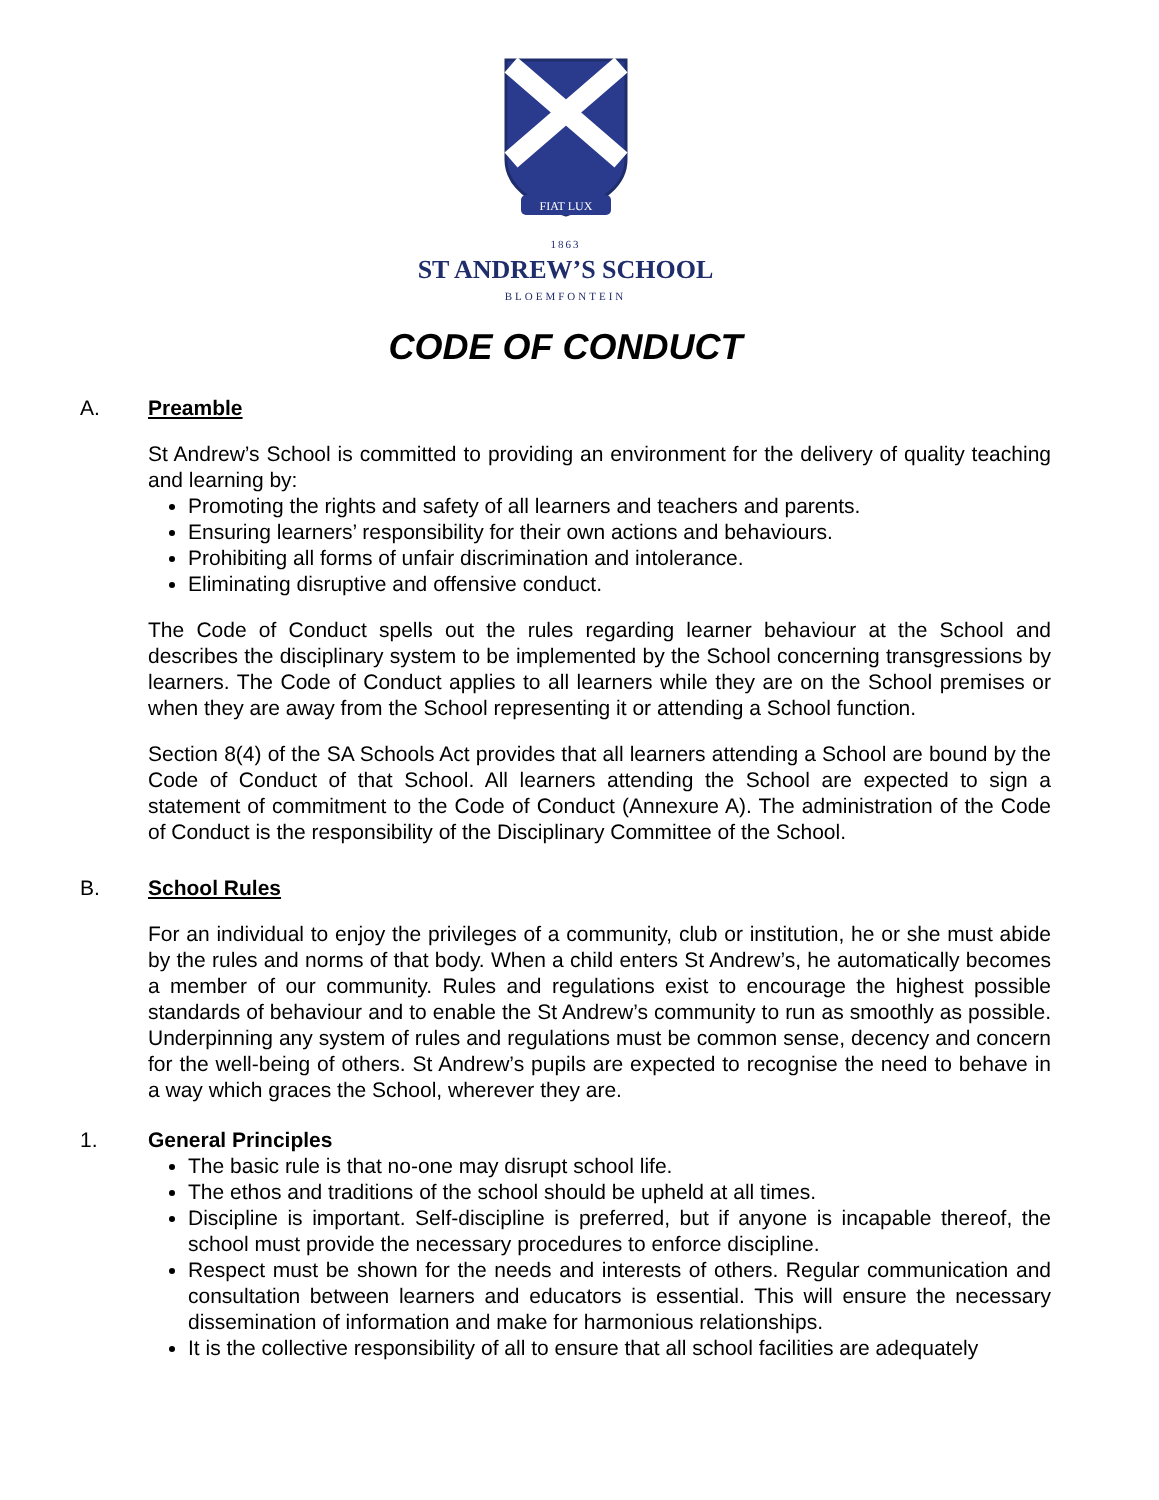FIAT LUX
1863
ST ANDREW’S SCHOOL
BLOEMFONTEIN
CODE OF CONDUCT
A. Preamble
St Andrew’s School is committed to providing an environment for the delivery of quality teaching and learning by:
Promoting the rights and safety of all learners and teachers and parents.
Ensuring learners’ responsibility for their own actions and behaviours.
Prohibiting all forms of unfair discrimination and intolerance.
Eliminating disruptive and offensive conduct.
The Code of Conduct spells out the rules regarding learner behaviour at the School and describes the disciplinary system to be implemented by the School concerning transgressions by learners. The Code of Conduct applies to all learners while they are on the School premises or when they are away from the School representing it or attending a School function.
Section 8(4) of the SA Schools Act provides that all learners attending a School are bound by the Code of Conduct of that School. All learners attending the School are expected to sign a statement of commitment to the Code of Conduct (Annexure A). The administration of the Code of Conduct is the responsibility of the Disciplinary Committee of the School.
B. School Rules
For an individual to enjoy the privileges of a community, club or institution, he or she must abide by the rules and norms of that body. When a child enters St Andrew’s, he automatically becomes a member of our community. Rules and regulations exist to encourage the highest possible standards of behaviour and to enable the St Andrew’s community to run as smoothly as possible. Underpinning any system of rules and regulations must be common sense, decency and concern for the well-being of others. St Andrew’s pupils are expected to recognise the need to behave in a way which graces the School, wherever they are.
1. General Principles
The basic rule is that no-one may disrupt school life.
The ethos and traditions of the school should be upheld at all times.
Discipline is important. Self-discipline is preferred, but if anyone is incapable thereof, the school must provide the necessary procedures to enforce discipline.
Respect must be shown for the needs and interests of others. Regular communication and consultation between learners and educators is essential. This will ensure the necessary dissemination of information and make for harmonious relationships.
It is the collective responsibility of all to ensure that all school facilities are adequately